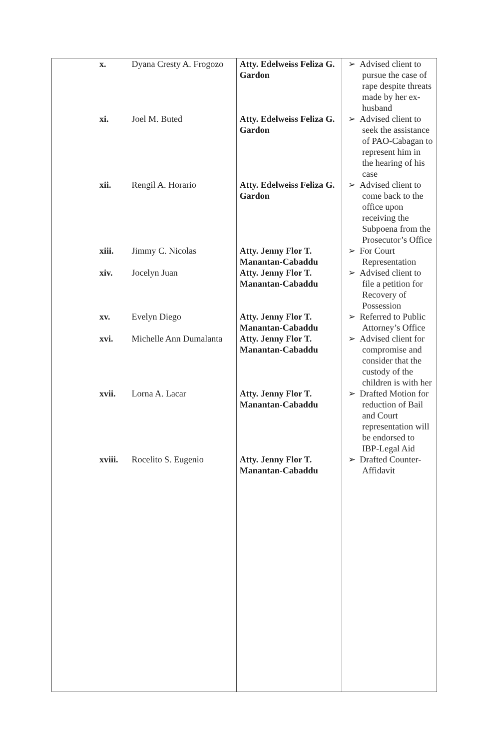| x. | Dyana Cresty A. Frogozo | Atty. Edelweiss Feliza G. Gardon | ➢ Advised client to pursue the case of rape despite threats made by her ex-husband |
| xi. | Joel M. Buted | Atty. Edelweiss Feliza G. Gardon | ➢ Advised client to seek the assistance of PAO-Cabagan to represent him in the hearing of his case |
| xii. | Rengil A. Horario | Atty. Edelweiss Feliza G. Gardon | ➢ Advised client to come back to the office upon receiving the Subpoena from the Prosecutor’s Office |
| xiii. | Jimmy C. Nicolas | Atty. Jenny Flor T. Manantan-Cabaddu | ➢ For Court Representation |
| xiv. | Jocelyn Juan | Atty. Jenny Flor T. Manantan-Cabaddu | ➢ Advised client to file a petition for Recovery of Possession |
| xv. | Evelyn Diego | Atty. Jenny Flor T. Manantan-Cabaddu | ➢ Referred to Public Attorney’s Office |
| xvi. | Michelle Ann Dumalanta | Atty. Jenny Flor T. Manantan-Cabaddu | ➢ Advised client for compromise and consider that the custody of the children is with her |
| xvii. | Lorna A. Lacar | Atty. Jenny Flor T. Manantan-Cabaddu | ➢ Drafted Motion for reduction of Bail and Court representation will be endorsed to IBP-Legal Aid |
| xviii. | Rocelito S. Eugenio | Atty. Jenny Flor T. Manantan-Cabaddu | ➢ Drafted Counter-Affidavit |